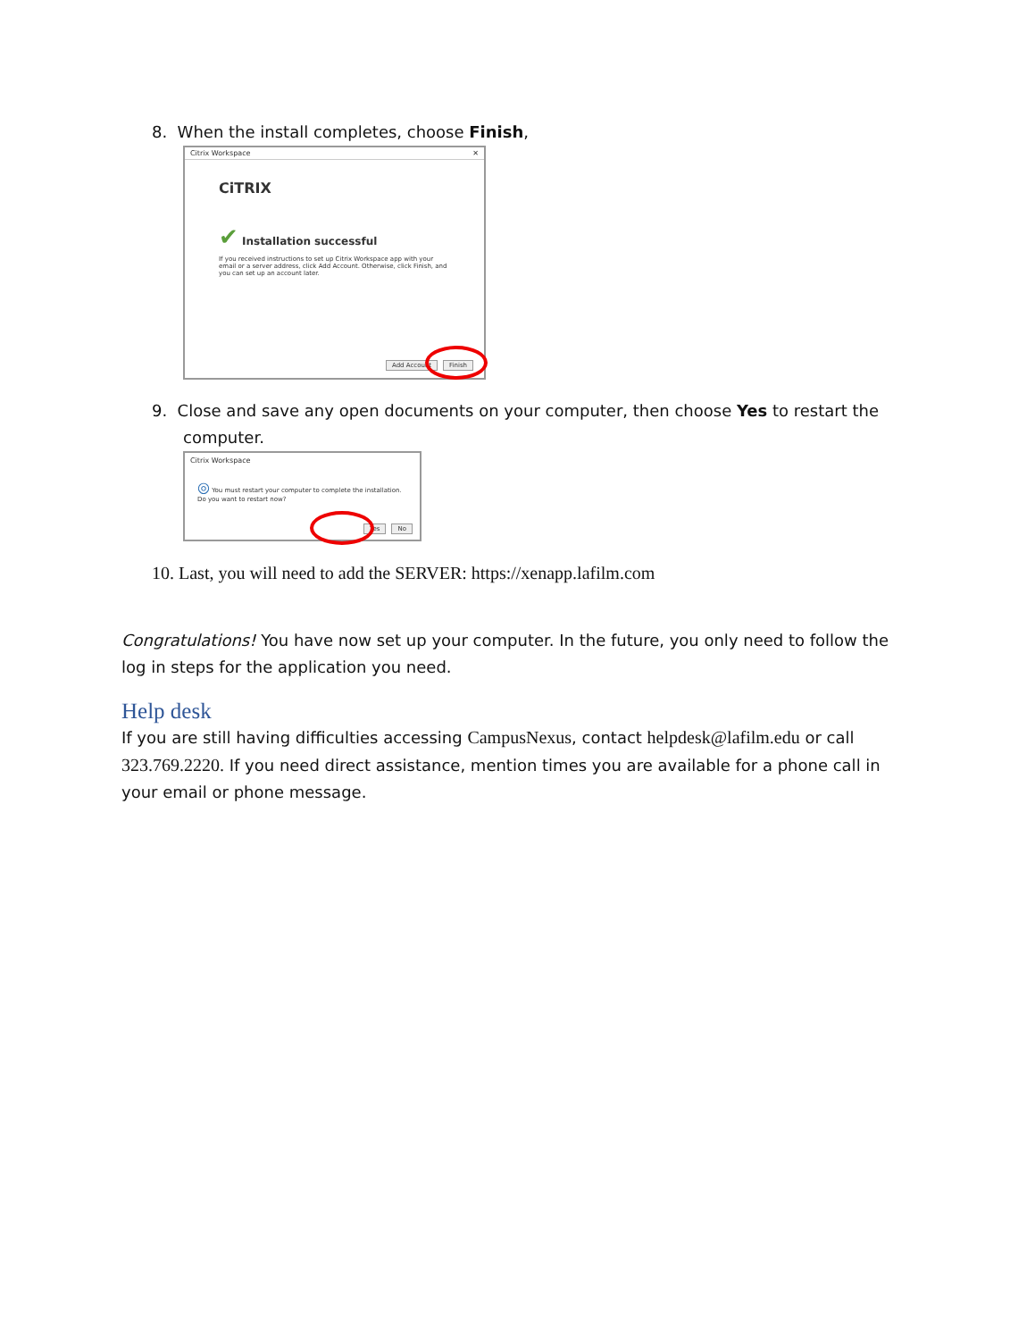8. When the install completes, choose Finish,
Citrix Workspace ✕
CiTRIX
✔ Installation successful
If you received instructions to set up Citrix Workspace app with your email or a server address, click Add Account. Otherwise, click Finish, and you can set up an account later.
Add Account Finish
9. Close and save any open documents on your computer, then choose Yes to restart the
computer.
Citrix Workspace
◎ You must restart your computer to complete the installation. Do you want to restart now?
Yes No
10. Last, you will need to add the SERVER: https://xenapp.lafilm.com
Congratulations! You have now set up your computer. In the future, you only need to follow the log in steps for the application you need.
Help desk
If you are still having difficulties accessing CampusNexus, contact helpdesk@lafilm.edu or call 323.769.2220. If you need direct assistance, mention times you are available for a phone call in your email or phone message.